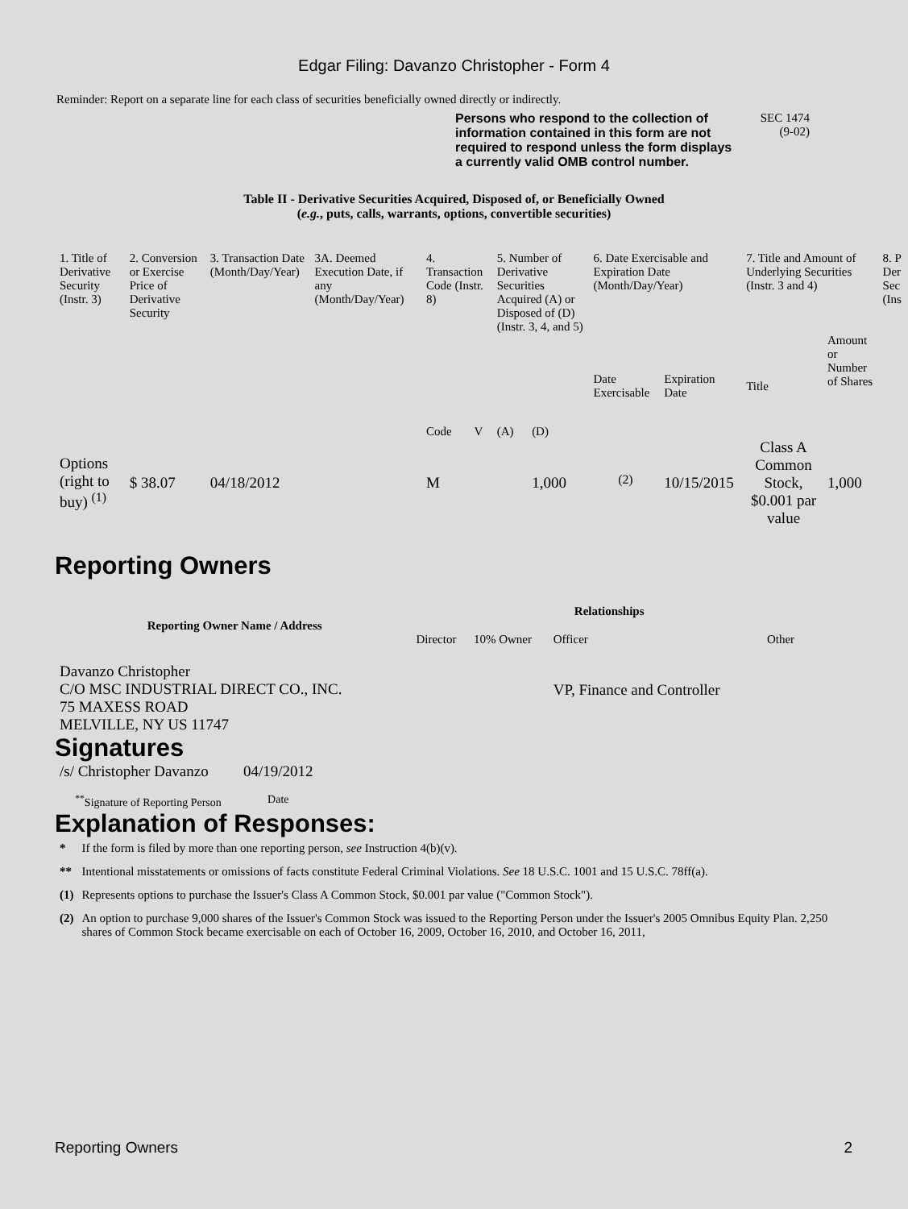Edgar Filing: Davanzo Christopher - Form 4
Reminder: Report on a separate line for each class of securities beneficially owned directly or indirectly.
Persons who respond to the collection of information contained in this form are not required to respond unless the form displays a currently valid OMB control number. SEC 1474
(9-02)
Table II - Derivative Securities Acquired, Disposed of, or Beneficially Owned
(e.g., puts, calls, warrants, options, convertible securities)
| 1. Title of Derivative Security (Instr. 3) | 2. Conversion or Exercise Price of Derivative Security | 3. Transaction Date (Month/Day/Year) | 3A. Deemed Execution Date, if any (Month/Day/Year) | 4. Transaction Code (Instr. 8) | | 5. Number of Derivative Securities Acquired (A) or Disposed of (D) (Instr. 3, 4, and 5) | | 6. Date Exercisable and Expiration Date (Month/Day/Year) | | 7. Title and Amount of Underlying Securities (Instr. 3 and 4) | | 8. P Der Sec (Ins |
| --- | --- | --- | --- | --- | --- | --- | --- | --- | --- | --- | --- | --- |
| | | | | Code | V | (A) | (D) | Date Exercisable | Expiration Date | Title | Amount or Number of Shares | |
| Options (right to buy) <sup>(1)</sup> | $ 38.07 | 04/18/2012 | | M | | | 1,000 | <sup>(2)</sup> | 10/15/2015 | Class A Common Stock, $0.001 par value | 1,000 | |
Reporting Owners
| Reporting Owner Name / Address | Relationships | | | |
| --- | --- | --- | --- | --- |
| | Director | 10% Owner | Officer | Other |
| Davanzo Christopher C/O MSC INDUSTRIAL DIRECT CO., INC. 75 MAXESS ROAD MELVILLE, NY US 11747 | | | VP, Finance and Controller | |
Signatures
| /s/ Christopher Davanzo | 04/19/2012 |
| <sup>**</sup> Signature of Reporting Person | Date |
Explanation of Responses:
| * | If the form is filed by more than one reporting person, see Instruction 4(b)(v). |
| ** | Intentional misstatements or omissions of facts constitute Federal Criminal Violations. See 18 U.S.C. 1001 and 15 U.S.C. 78ff(a). |
| (1) | Represents options to purchase the Issuer's Class A Common Stock, $0.001 par value ("Common Stock"). |
| (2) | An option to purchase 9,000 shares of the Issuer's Common Stock was issued to the Reporting Person under the Issuer's 2005 Omnibus Equity Plan. 2,250 shares of Common Stock became exercisable on each of October 16, 2009, October 16, 2010, and October 16, 2011, |
Reporting Owners 2